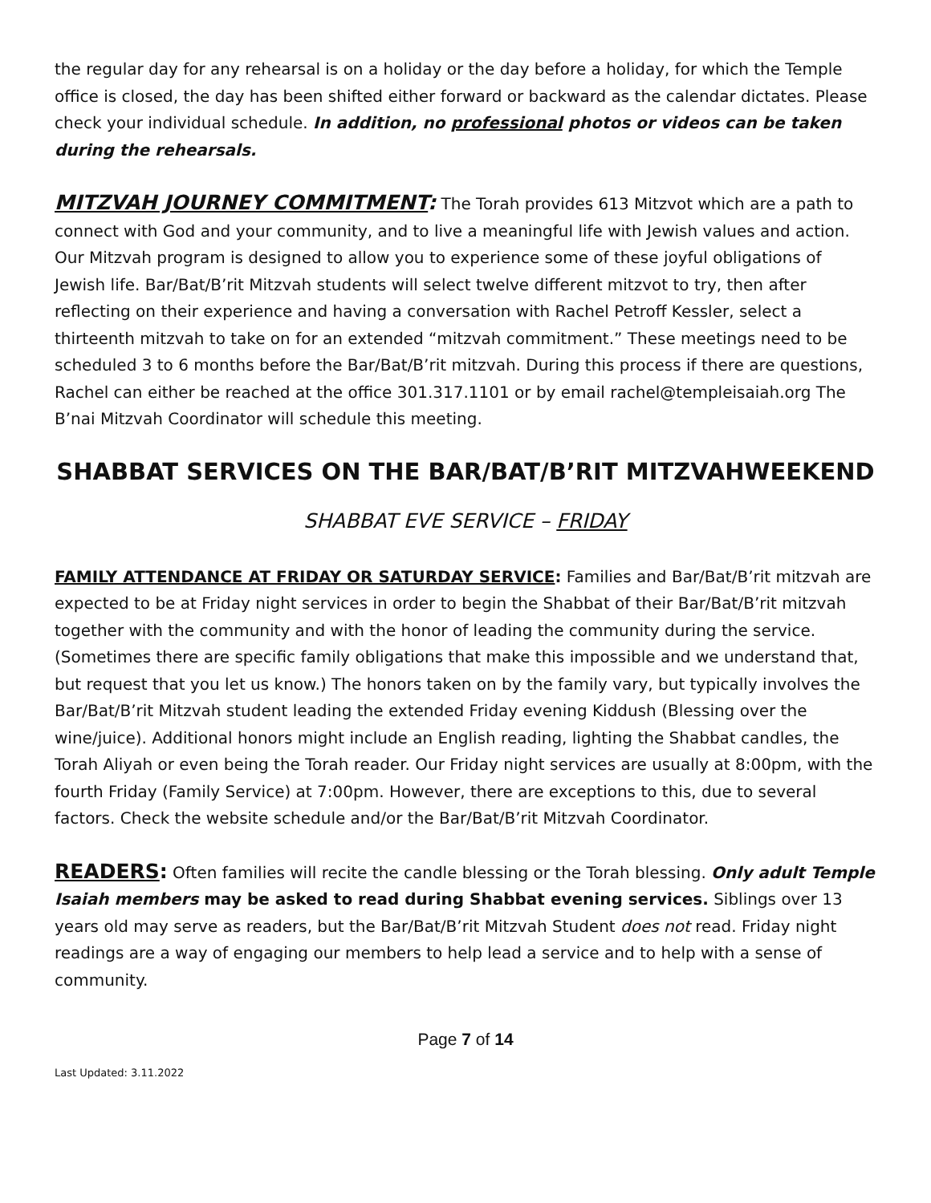the regular day for any rehearsal is on a holiday or the day before a holiday, for which the Temple office is closed, the day has been shifted either forward or backward as the calendar dictates. Please check your individual schedule. In addition, no professional photos or videos can be taken during the rehearsals.
MITZVAH JOURNEY COMMITMENT: The Torah provides 613 Mitzvot which are a path to connect with God and your community, and to live a meaningful life with Jewish values and action. Our Mitzvah program is designed to allow you to experience some of these joyful obligations of Jewish life. Bar/Bat/B’rit Mitzvah students will select twelve different mitzvot to try, then after reflecting on their experience and having a conversation with Rachel Petroff Kessler, select a thirteenth mitzvah to take on for an extended “mitzvah commitment.” These meetings need to be scheduled 3 to 6 months before the Bar/Bat/B’rit mitzvah. During this process if there are questions, Rachel can either be reached at the office 301.317.1101 or by email rachel@templeisaiah.org The B’nai Mitzvah Coordinator will schedule this meeting.
SHABBAT SERVICES ON THE BAR/BAT/B’RIT MITZVAHWEEKEND
SHABBAT EVE SERVICE – FRIDAY
FAMILY ATTENDANCE AT FRIDAY OR SATURDAY SERVICE: Families and Bar/Bat/B’rit mitzvah are expected to be at Friday night services in order to begin the Shabbat of their Bar/Bat/B’rit mitzvah together with the community and with the honor of leading the community during the service. (Sometimes there are specific family obligations that make this impossible and we understand that, but request that you let us know.) The honors taken on by the family vary, but typically involves the Bar/Bat/B’rit Mitzvah student leading the extended Friday evening Kiddush (Blessing over the wine/juice). Additional honors might include an English reading, lighting the Shabbat candles, the Torah Aliyah or even being the Torah reader. Our Friday night services are usually at 8:00pm, with the fourth Friday (Family Service) at 7:00pm. However, there are exceptions to this, due to several factors. Check the website schedule and/or the Bar/Bat/B’rit Mitzvah Coordinator.
READERS: Often families will recite the candle blessing or the Torah blessing. Only adult Temple Isaiah members may be asked to read during Shabbat evening services. Siblings over 13 years old may serve as readers, but the Bar/Bat/B’rit Mitzvah Student does not read. Friday night readings are a way of engaging our members to help lead a service and to help with a sense of community.
Page 7 of 14
Last Updated: 3.11.2022